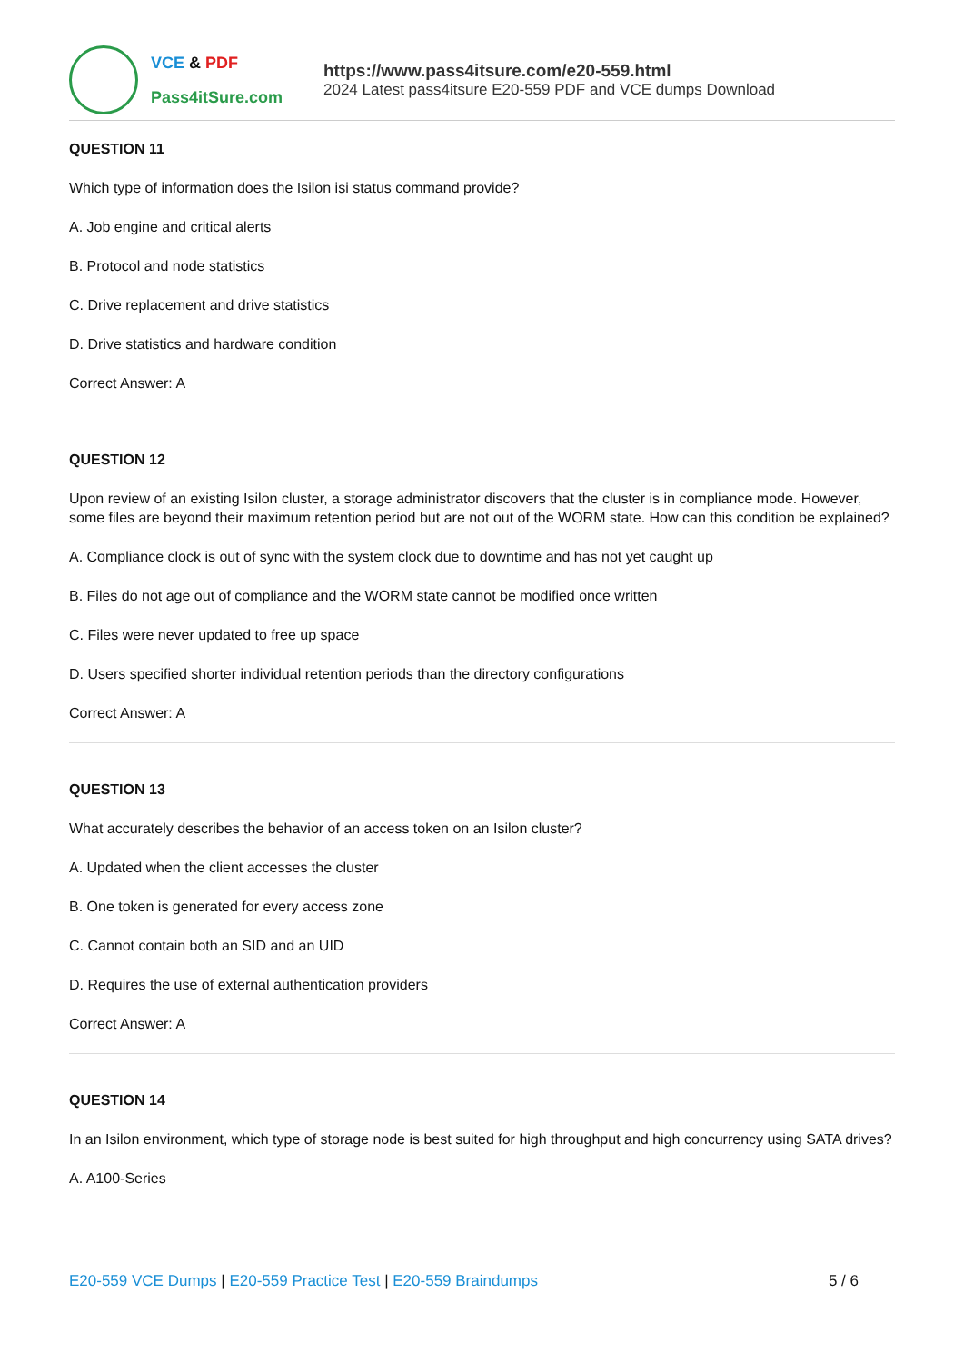VCE & PDF
Pass4itSure.com
https://www.pass4itsure.com/e20-559.html
2024 Latest pass4itsure E20-559 PDF and VCE dumps Download
QUESTION 11
Which type of information does the Isilon isi status command provide?
A. Job engine and critical alerts
B. Protocol and node statistics
C. Drive replacement and drive statistics
D. Drive statistics and hardware condition
Correct Answer: A
QUESTION 12
Upon review of an existing Isilon cluster, a storage administrator discovers that the cluster is in compliance mode. However, some files are beyond their maximum retention period but are not out of the WORM state. How can this condition be explained?
A. Compliance clock is out of sync with the system clock due to downtime and has not yet caught up
B. Files do not age out of compliance and the WORM state cannot be modified once written
C. Files were never updated to free up space
D. Users specified shorter individual retention periods than the directory configurations
Correct Answer: A
QUESTION 13
What accurately describes the behavior of an access token on an Isilon cluster?
A. Updated when the client accesses the cluster
B. One token is generated for every access zone
C. Cannot contain both an SID and an UID
D. Requires the use of external authentication providers
Correct Answer: A
QUESTION 14
In an Isilon environment, which type of storage node is best suited for high throughput and high concurrency using SATA drives?
A. A100-Series
E20-559 VCE Dumps | E20-559 Practice Test | E20-559 Braindumps
5 / 6